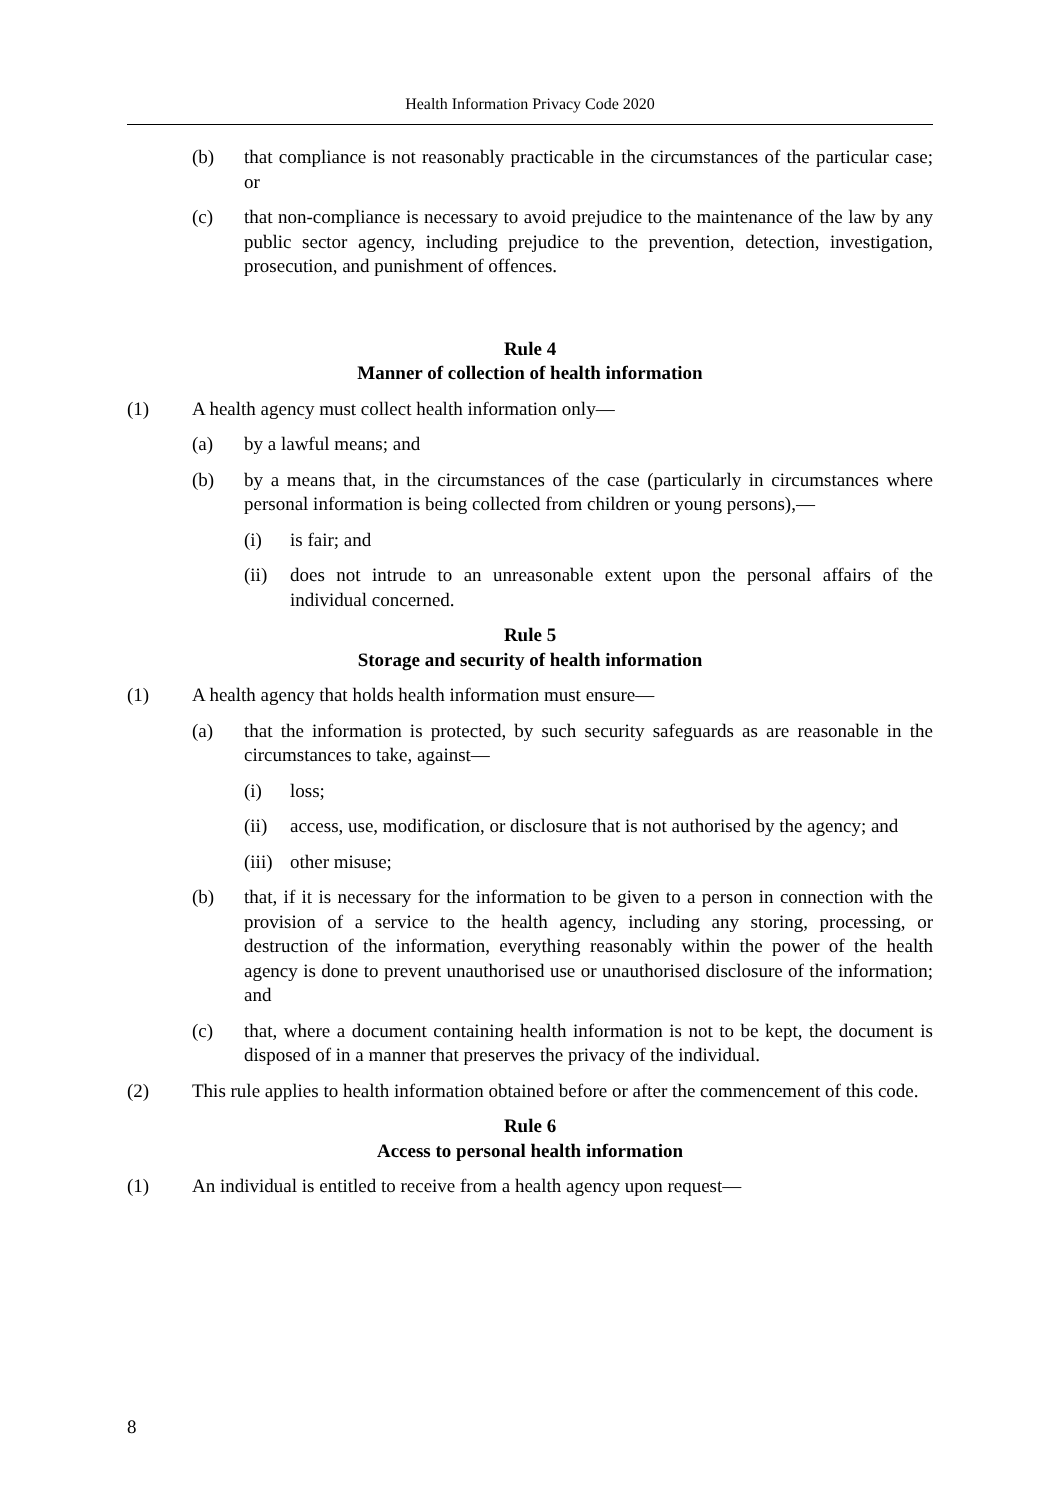Health Information Privacy Code 2020
(b) that compliance is not reasonably practicable in the circumstances of the particular case; or
(c) that non-compliance is necessary to avoid prejudice to the maintenance of the law by any public sector agency, including prejudice to the prevention, detection, investigation, prosecution, and punishment of offences.
Rule 4
Manner of collection of health information
(1) A health agency must collect health information only—
(a) by a lawful means; and
(b) by a means that, in the circumstances of the case (particularly in circumstances where personal information is being collected from children or young persons),—
(i) is fair; and
(ii) does not intrude to an unreasonable extent upon the personal affairs of the individual concerned.
Rule 5
Storage and security of health information
(1) A health agency that holds health information must ensure—
(a) that the information is protected, by such security safeguards as are reasonable in the circumstances to take, against—
(i) loss;
(ii) access, use, modification, or disclosure that is not authorised by the agency; and
(iii) other misuse;
(b) that, if it is necessary for the information to be given to a person in connection with the provision of a service to the health agency, including any storing, processing, or destruction of the information, everything reasonably within the power of the health agency is done to prevent unauthorised use or unauthorised disclosure of the information; and
(c) that, where a document containing health information is not to be kept, the document is disposed of in a manner that preserves the privacy of the individual.
(2) This rule applies to health information obtained before or after the commencement of this code.
Rule 6
Access to personal health information
(1) An individual is entitled to receive from a health agency upon request—
8